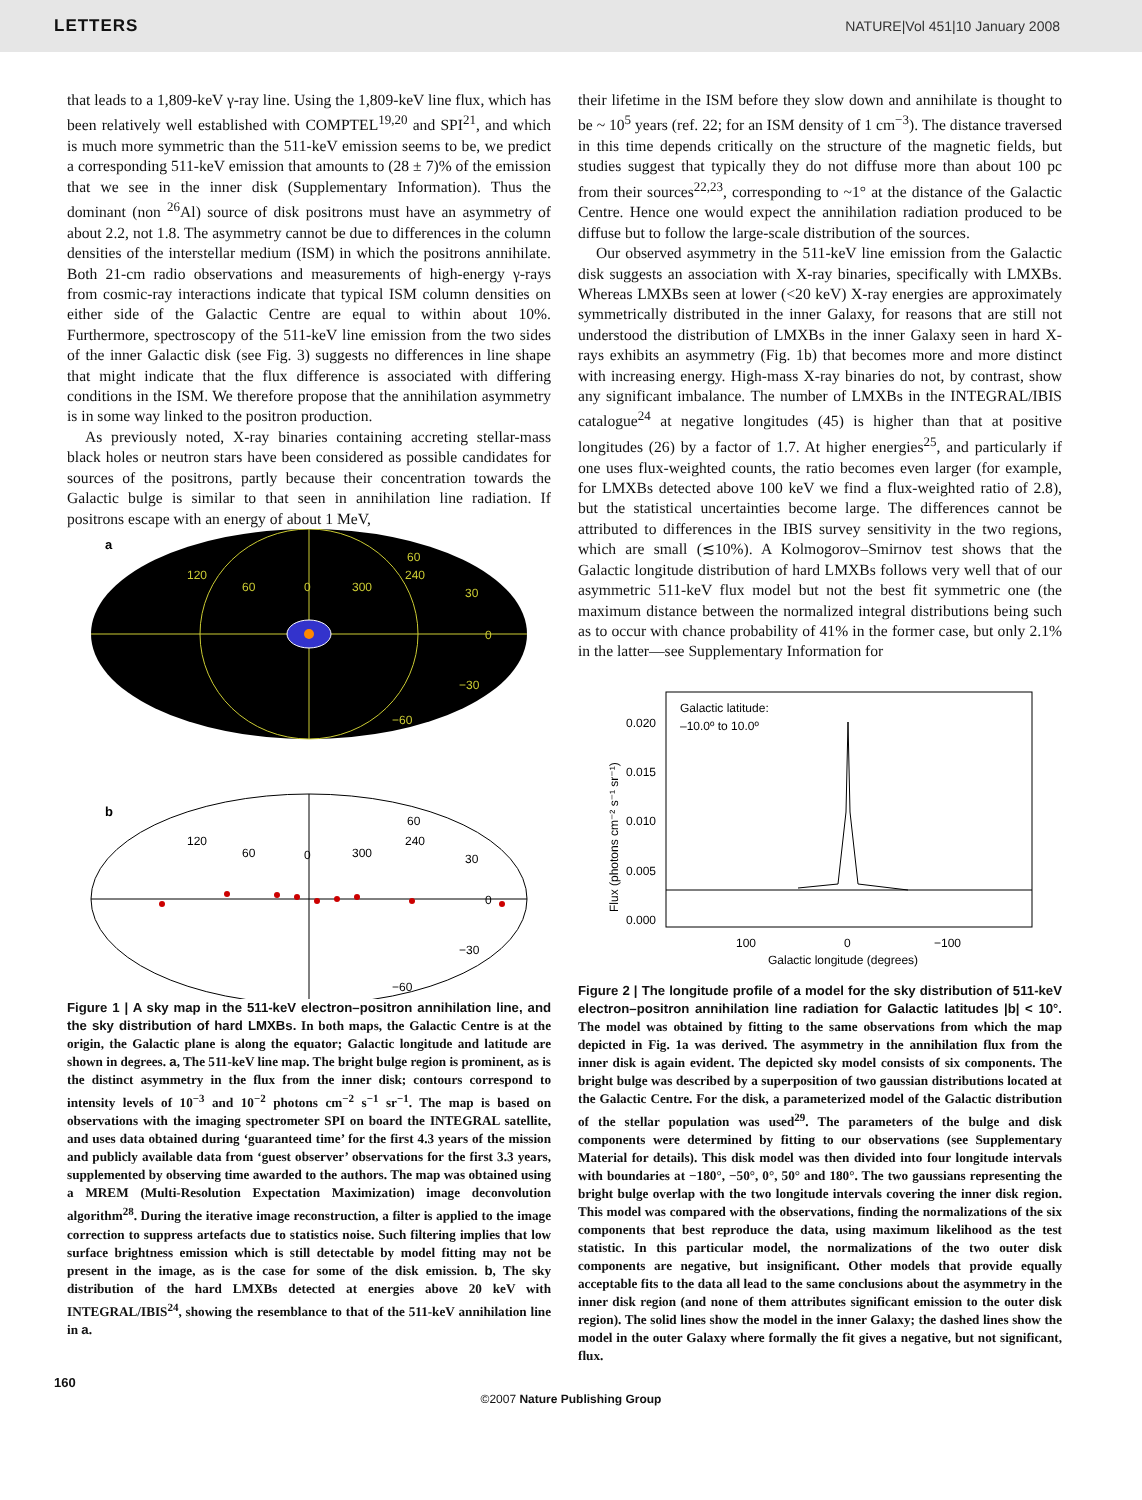LETTERS NATURE|Vol 451|10 January 2008
that leads to a 1,809-keV γ-ray line. Using the 1,809-keV line flux, which has been relatively well established with COMPTEL<sup>19,20</sup> and SPI<sup>21</sup>, and which is much more symmetric than the 511-keV emission seems to be, we predict a corresponding 511-keV emission that amounts to (28 ± 7)% of the emission that we see in the inner disk (Supplementary Information). Thus the dominant (non <sup>26</sup>Al) source of disk positrons must have an asymmetry of about 2.2, not 1.8. The asymmetry cannot be due to differences in the column densities of the interstellar medium (ISM) in which the positrons annihilate. Both 21-cm radio observations and measurements of high-energy γ-rays from cosmic-ray interactions indicate that typical ISM column densities on either side of the Galactic Centre are equal to within about 10%. Furthermore, spectroscopy of the 511-keV line emission from the two sides of the inner Galactic disk (see Fig. 3) suggests no differences in line shape that might indicate that the flux difference is associated with differing conditions in the ISM. We therefore propose that the annihilation asymmetry is in some way linked to the positron production.
As previously noted, X-ray binaries containing accreting stellar-mass black holes or neutron stars have been considered as possible candidates for sources of the positrons, partly because their concentration towards the Galactic bulge is similar to that seen in annihilation line radiation. If positrons escape with an energy of about 1 MeV,
a
120
60
0
300
240
60
30
0
−30
−60
b
120
60
0
300
240
60
30
0
−30
−60
Figure 1 | A sky map in the 511-keV electron–positron annihilation line, and the sky distribution of hard LMXBs. In both maps, the Galactic Centre is at the origin, the Galactic plane is along the equator; Galactic longitude and latitude are shown in degrees. a, The 511-keV line map. The bright bulge region is prominent, as is the distinct asymmetry in the flux from the inner disk; contours correspond to intensity levels of 10<sup>−3</sup> and 10<sup>−2</sup> photons cm<sup>−2</sup> s<sup>−1</sup> sr<sup>−1</sup>. The map is based on observations with the imaging spectrometer SPI on board the INTEGRAL satellite, and uses data obtained during ‘guaranteed time’ for the first 4.3 years of the mission and publicly available data from ‘guest observer’ observations for the first 3.3 years, supplemented by observing time awarded to the authors. The map was obtained using a MREM (Multi-Resolution Expectation Maximization) image deconvolution algorithm<sup>28</sup>. During the iterative image reconstruction, a filter is applied to the image correction to suppress artefacts due to statistics noise. Such filtering implies that low surface brightness emission which is still detectable by model fitting may not be present in the image, as is the case for some of the disk emission. b, The sky distribution of the hard LMXBs detected at energies above 20 keV with INTEGRAL/IBIS<sup>24</sup>, showing the resemblance to that of the 511-keV annihilation line in a.
their lifetime in the ISM before they slow down and annihilate is thought to be ~ 10<sup>5</sup> years (ref. 22; for an ISM density of 1 cm<sup>−3</sup>). The distance traversed in this time depends critically on the structure of the magnetic fields, but studies suggest that typically they do not diffuse more than about 100 pc from their sources<sup>22,23</sup>, corresponding to ~1° at the distance of the Galactic Centre. Hence one would expect the annihilation radiation produced to be diffuse but to follow the large-scale distribution of the sources.
Our observed asymmetry in the 511-keV line emission from the Galactic disk suggests an association with X-ray binaries, specifically with LMXBs. Whereas LMXBs seen at lower (<20 keV) X-ray energies are approximately symmetrically distributed in the inner Galaxy, for reasons that are still not understood the distribution of LMXBs in the inner Galaxy seen in hard X-rays exhibits an asymmetry (Fig. 1b) that becomes more and more distinct with increasing energy. High-mass X-ray binaries do not, by contrast, show any significant imbalance. The number of LMXBs in the INTEGRAL/IBIS catalogue<sup>24</sup> at negative longitudes (45) is higher than that at positive longitudes (26) by a factor of 1.7. At higher energies<sup>25</sup>, and particularly if one uses flux-weighted counts, the ratio becomes even larger (for example, for LMXBs detected above 100 keV we find a flux-weighted ratio of 2.8), but the statistical uncertainties become large. The differences cannot be attributed to differences in the IBIS survey sensitivity in the two regions, which are small (≲10%). A Kolmogorov–Smirnov test shows that the Galactic longitude distribution of hard LMXBs follows very well that of our asymmetric 511-keV flux model but not the best fit symmetric one (the maximum distance between the normalized integral distributions being such as to occur with chance probability of 41% in the former case, but only 2.1% in the latter—see Supplementary Information for
Galactic latitude:
–10.0º to 10.0º
0.020
0.015
0.010
0.005
0.000
100
0
−100
Galactic longitude (degrees)
Flux (photons cm⁻² s⁻¹ sr⁻¹)
Figure 2 | The longitude profile of a model for the sky distribution of 511-keV electron–positron annihilation line radiation for Galactic latitudes |b| < 10°. The model was obtained by fitting to the same observations from which the map depicted in Fig. 1a was derived. The asymmetry in the annihilation flux from the inner disk is again evident. The depicted sky model consists of six components. The bright bulge was described by a superposition of two gaussian distributions located at the Galactic Centre. For the disk, a parameterized model of the Galactic distribution of the stellar population was used<sup>29</sup>. The parameters of the bulge and disk components were determined by fitting to our observations (see Supplementary Material for details). This disk model was then divided into four longitude intervals with boundaries at −180°, −50°, 0°, 50° and 180°. The two gaussians representing the bright bulge overlap with the two longitude intervals covering the inner disk region. This model was compared with the observations, finding the normalizations of the six components that best reproduce the data, using maximum likelihood as the test statistic. In this particular model, the normalizations of the two outer disk components are negative, but insignificant. Other models that provide equally acceptable fits to the data all lead to the same conclusions about the asymmetry in the inner disk region (and none of them attributes significant emission to the outer disk region). The solid lines show the model in the inner Galaxy; the dashed lines show the model in the outer Galaxy where formally the fit gives a negative, but not significant, flux.
160
©2007 Nature Publishing Group